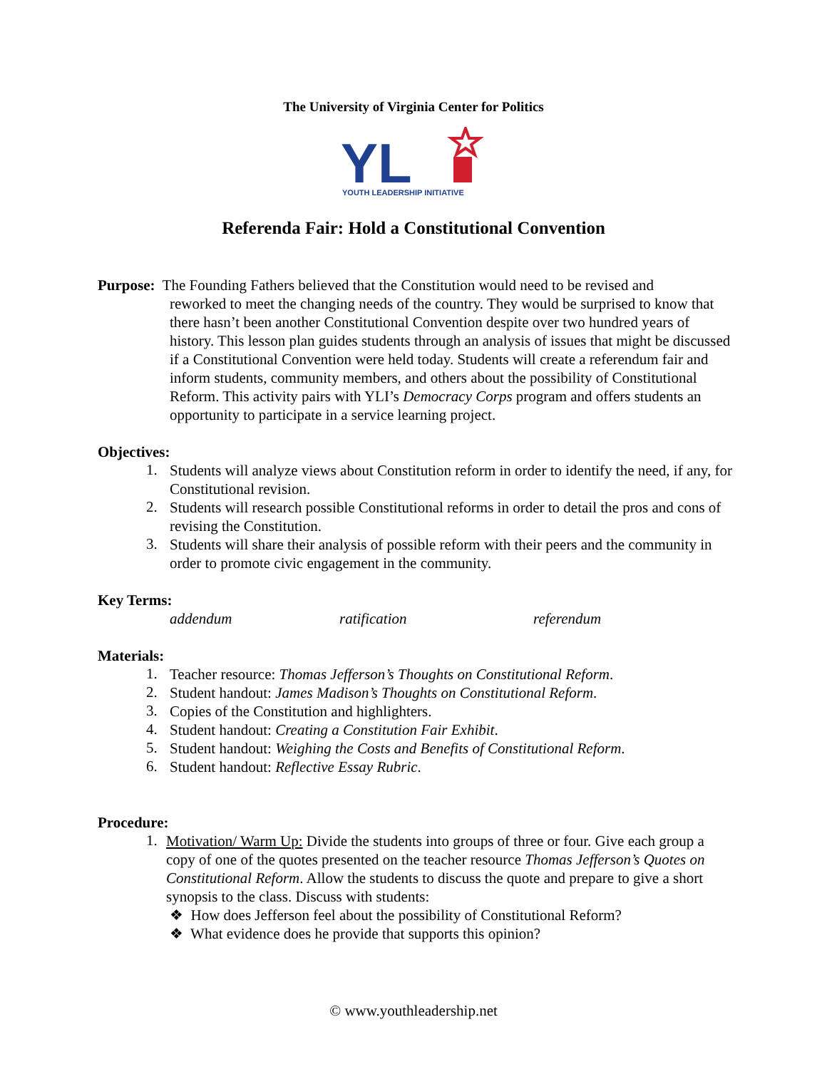The University of Virginia Center for Politics
YL
YOUTH LEADERSHIP INITIATIVE
Referenda Fair: Hold a Constitutional Convention
Purpose: The Founding Fathers believed that the Constitution would need to be revised and
reworked to meet the changing needs of the country. They would be surprised to know that there hasn’t been another Constitutional Convention despite over two hundred years of history. This lesson plan guides students through an analysis of issues that might be discussed if a Constitutional Convention were held today. Students will create a referendum fair and inform students, community members, and others about the possibility of Constitutional Reform. This activity pairs with YLI’s Democracy Corps program and offers students an opportunity to participate in a service learning project.
Objectives:
1.
Students will analyze views about Constitution reform in order to identify the need, if any, for Constitutional revision.
2.
Students will research possible Constitutional reforms in order to detail the pros and cons of revising the Constitution.
3.
Students will share their analysis of possible reform with their peers and the community in order to promote civic engagement in the community.
Key Terms:
addendum ratification referendum
Materials:
1.
Teacher resource: Thomas Jefferson’s Thoughts on Constitutional Reform.
2.
Student handout: James Madison’s Thoughts on Constitutional Reform.
3.
Copies of the Constitution and highlighters.
4.
Student handout: Creating a Constitution Fair Exhibit.
5.
Student handout: Weighing the Costs and Benefits of Constitutional Reform.
6.
Student handout: Reflective Essay Rubric.
Procedure:
1.
Motivation/ Warm Up: Divide the students into groups of three or four. Give each group a copy of one of the quotes presented on the teacher resource Thomas Jefferson’s Quotes on Constitutional Reform. Allow the students to discuss the quote and prepare to give a short synopsis to the class. Discuss with students:
❖ How does Jefferson feel about the possibility of Constitutional Reform?
❖ What evidence does he provide that supports this opinion?
© www.youthleadership.net